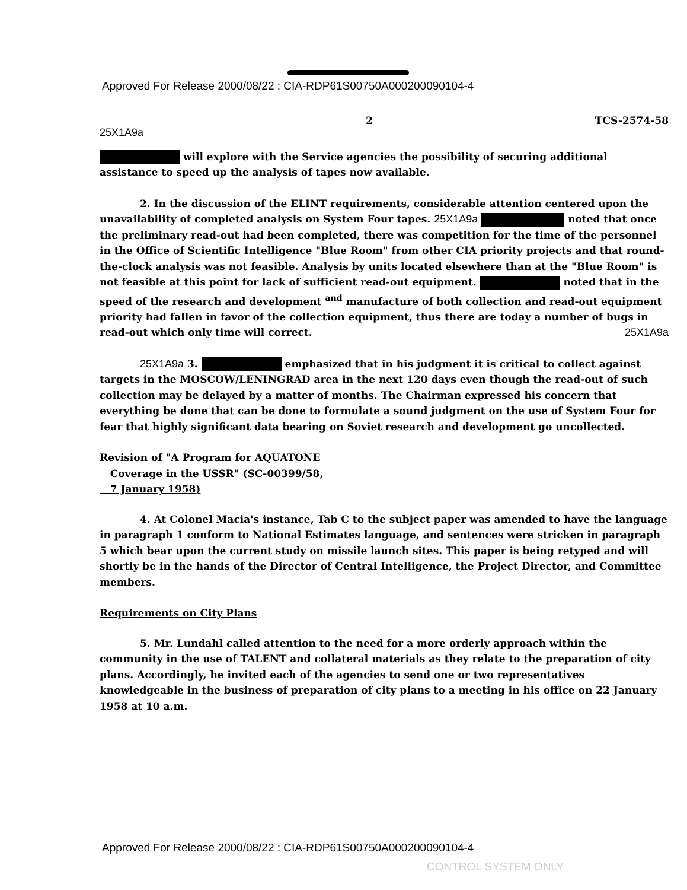Approved For Release 2000/08/22 : CIA-RDP61S00750A000200090104-4
25X1A9a 2 TCS-2574-58
will explore with the Service agencies the possibility of securing additional assistance to speed up the analysis of tapes now available.
2. In the discussion of the ELINT requirements, considerable attention centered upon the unavailability of completed analysis on System Four tapes. 25X1A9a noted that once the preliminary read-out had been completed, there was competition for the time of the personnel in the Office of Scientific Intelligence "Blue Room" from other CIA priority projects and that round-the-clock analysis was not feasible. Analysis by units located elsewhere than at the "Blue Room" is not feasible at this point for lack of sufficient read-out equipment. noted that in the speed of the research and development <sup>and</sup> manufacture of both collection and read-out equipment priority had fallen in favor of the collection equipment, thus there are today a number of bugs in read-out which only time will correct. 25X1A9a
25X1A9a 3. emphasized that in his judgment it is critical to collect against targets in the MOSCOW/LENINGRAD area in the next 120 days even though the read-out of such collection may be delayed by a matter of months. The Chairman expressed his concern that everything be done that can be done to formulate a sound judgment on the use of System Four for fear that highly significant data bearing on Soviet research and development go uncollected.
Revision of "A Program for AQUATONE
Coverage in the USSR" (SC-00399/58,
7 January 1958)
4. At Colonel Macia's instance, Tab C to the subject paper was amended to have the language in paragraph 1 conform to National Estimates language, and sentences were stricken in paragraph 5 which bear upon the current study on missile launch sites. This paper is being retyped and will shortly be in the hands of the Director of Central Intelligence, the Project Director, and Committee members.
Requirements on City Plans
5. Mr. Lundahl called attention to the need for a more orderly approach within the community in the use of TALENT and collateral materials as they relate to the preparation of city plans. Accordingly, he invited each of the agencies to send one or two representatives knowledgeable in the business of preparation of city plans to a meeting in his office on 22 January 1958 at 10 a.m.
Approved For Release 2000/08/22 : CIA-RDP61S00750A000200090104-4
CONTROL SYSTEM ONLY